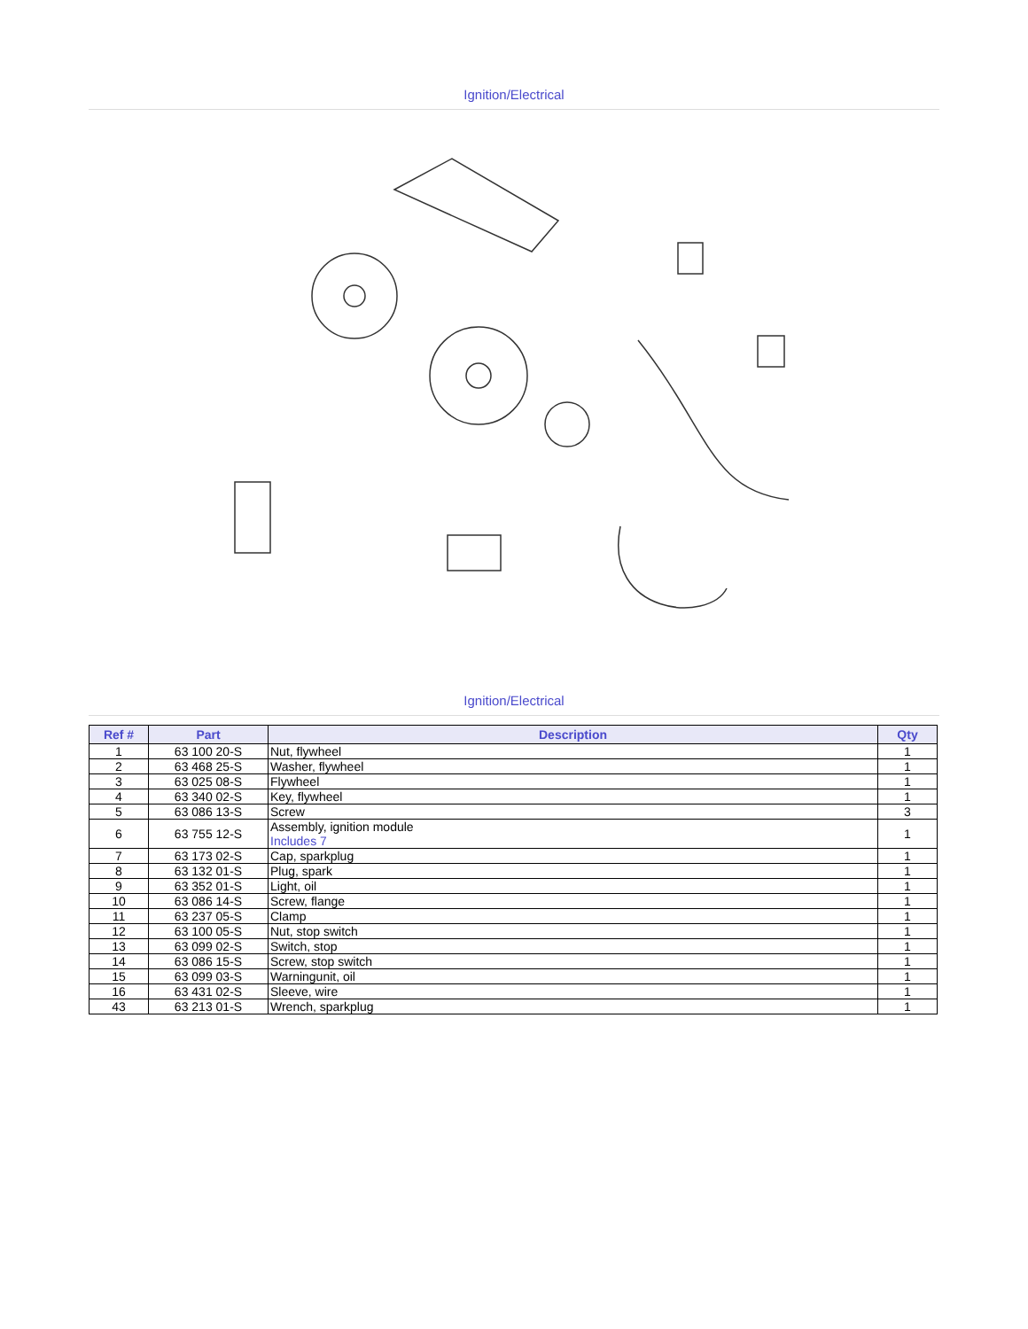Ignition/Electrical
Ignition/Electrical
| Ref # | Part | Description | Qty |
| --- | --- | --- | --- |
| 1 | 63 100 20-S | Nut, flywheel | 1 |
| 2 | 63 468 25-S | Washer, flywheel | 1 |
| 3 | 63 025 08-S | Flywheel | 1 |
| 4 | 63 340 02-S | Key, flywheel | 1 |
| 5 | 63 086 13-S | Screw | 3 |
| 6 | 63 755 12-S | Assembly, ignition module Includes 7 | 1 |
| 7 | 63 173 02-S | Cap, sparkplug | 1 |
| 8 | 63 132 01-S | Plug, spark | 1 |
| 9 | 63 352 01-S | Light, oil | 1 |
| 10 | 63 086 14-S | Screw, flange | 1 |
| 11 | 63 237 05-S | Clamp | 1 |
| 12 | 63 100 05-S | Nut, stop switch | 1 |
| 13 | 63 099 02-S | Switch, stop | 1 |
| 14 | 63 086 15-S | Screw, stop switch | 1 |
| 15 | 63 099 03-S | Warningunit, oil | 1 |
| 16 | 63 431 02-S | Sleeve, wire | 1 |
| 43 | 63 213 01-S | Wrench, sparkplug | 1 |